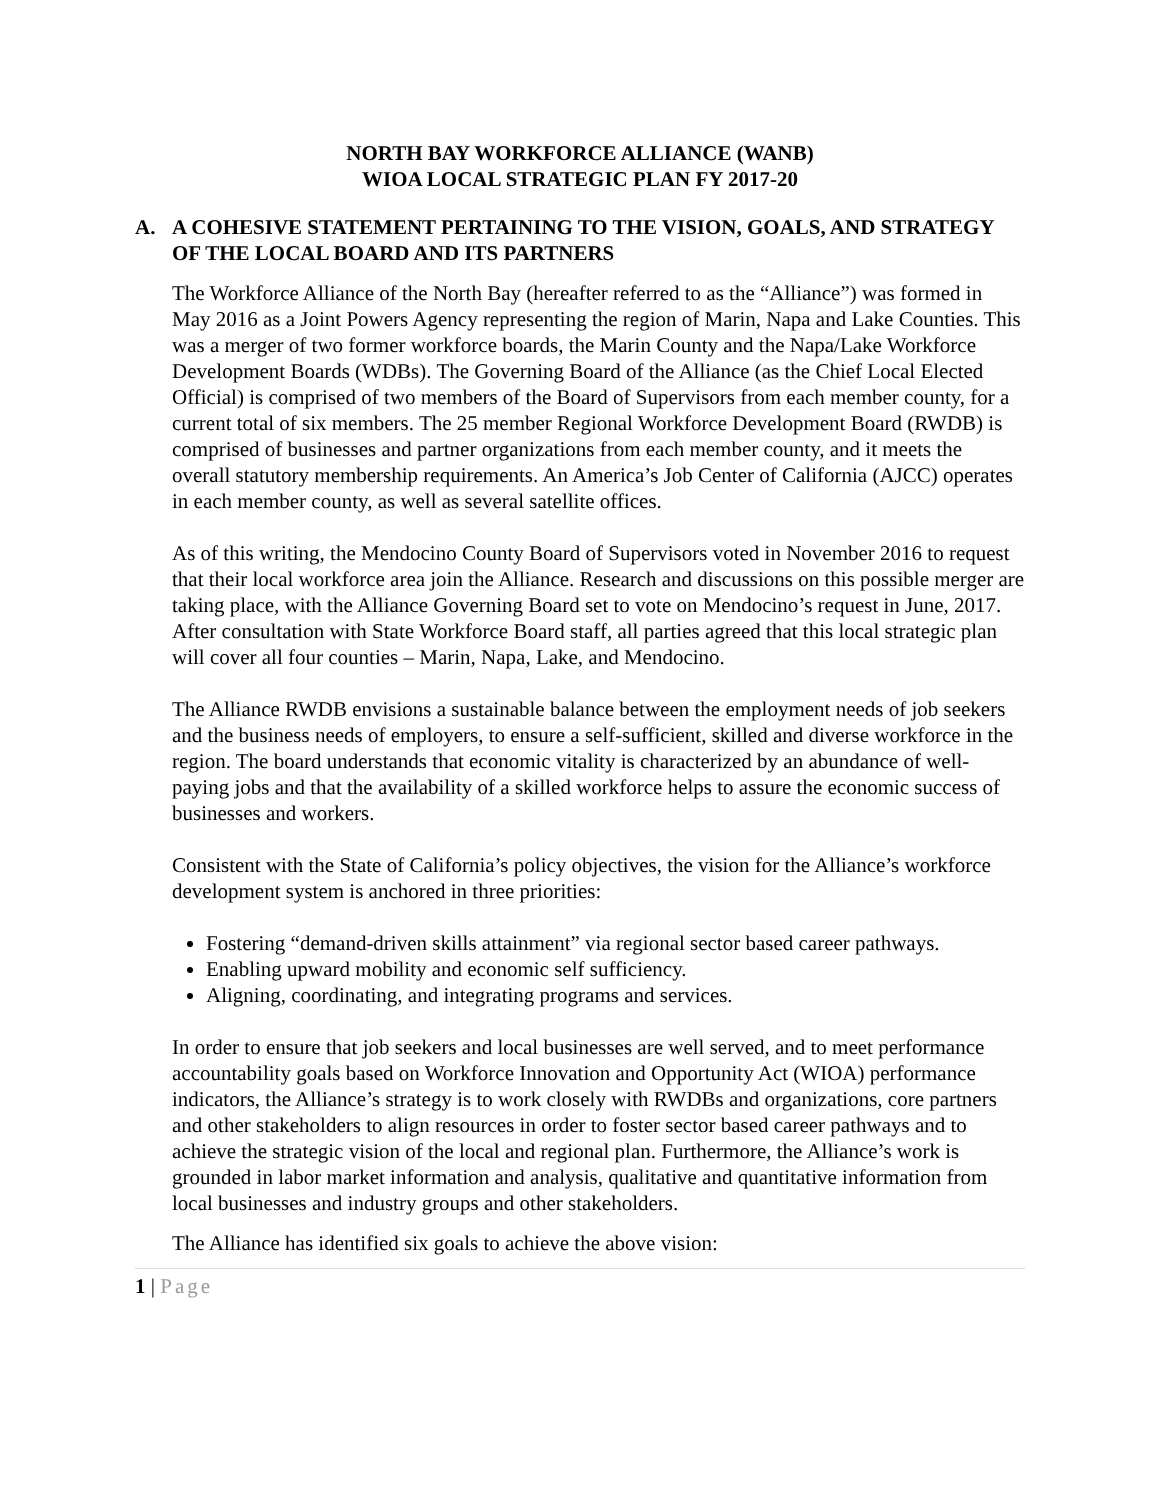NORTH BAY WORKFORCE ALLIANCE (WANB)
WIOA LOCAL STRATEGIC PLAN FY 2017-20
A. A COHESIVE STATEMENT PERTAINING TO THE VISION, GOALS, AND STRATEGY OF THE LOCAL BOARD AND ITS PARTNERS
The Workforce Alliance of the North Bay (hereafter referred to as the “Alliance”) was formed in May 2016 as a Joint Powers Agency representing the region of Marin, Napa and Lake Counties. This was a merger of two former workforce boards, the Marin County and the Napa/Lake Workforce Development Boards (WDBs). The Governing Board of the Alliance (as the Chief Local Elected Official) is comprised of two members of the Board of Supervisors from each member county, for a current total of six members. The 25 member Regional Workforce Development Board (RWDB) is comprised of businesses and partner organizations from each member county, and it meets the overall statutory membership requirements. An America’s Job Center of California (AJCC) operates in each member county, as well as several satellite offices.
As of this writing, the Mendocino County Board of Supervisors voted in November 2016 to request that their local workforce area join the Alliance. Research and discussions on this possible merger are taking place, with the Alliance Governing Board set to vote on Mendocino’s request in June, 2017. After consultation with State Workforce Board staff, all parties agreed that this local strategic plan will cover all four counties – Marin, Napa, Lake, and Mendocino.
The Alliance RWDB envisions a sustainable balance between the employment needs of job seekers and the business needs of employers, to ensure a self-sufficient, skilled and diverse workforce in the region. The board understands that economic vitality is characterized by an abundance of well-paying jobs and that the availability of a skilled workforce helps to assure the economic success of businesses and workers.
Consistent with the State of California’s policy objectives, the vision for the Alliance’s workforce development system is anchored in three priorities:
Fostering “demand-driven skills attainment” via regional sector based career pathways.
Enabling upward mobility and economic self sufficiency.
Aligning, coordinating, and integrating programs and services.
In order to ensure that job seekers and local businesses are well served, and to meet performance accountability goals based on Workforce Innovation and Opportunity Act (WIOA) performance indicators, the Alliance’s strategy is to work closely with RWDBs and organizations, core partners and other stakeholders to align resources in order to foster sector based career pathways and to achieve the strategic vision of the local and regional plan. Furthermore, the Alliance’s work is grounded in labor market information and analysis, qualitative and quantitative information from local businesses and industry groups and other stakeholders.
The Alliance has identified six goals to achieve the above vision:
1 | Page